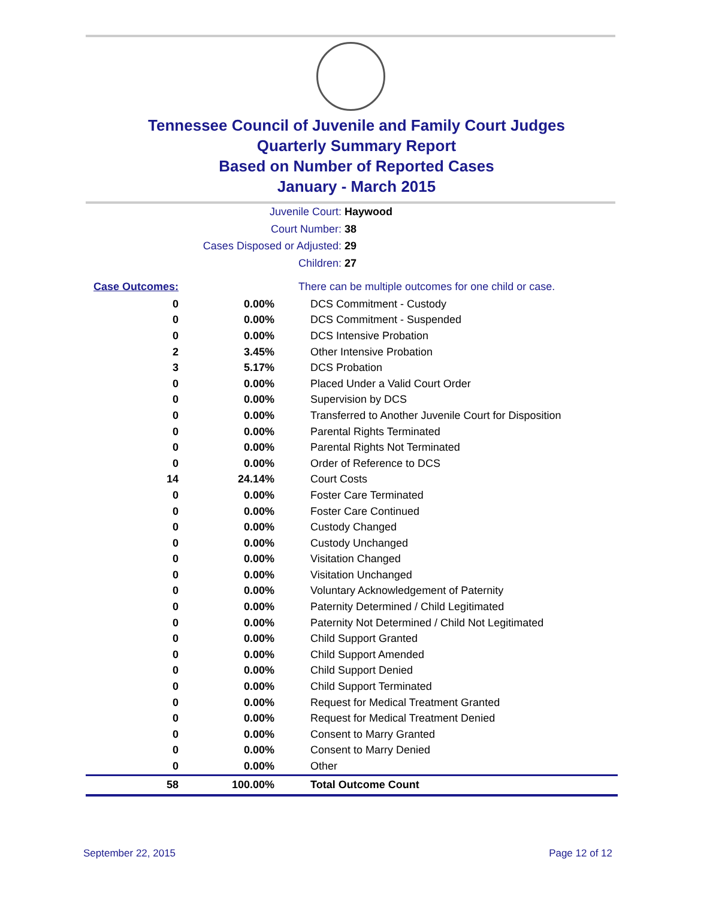Tennessee Council of Juvenile and Family Court Judges
Quarterly Summary Report
Based on Number of Reported Cases
January - March 2015
Juvenile Court: Haywood
Court Number: 38
Cases Disposed or Adjusted: 29
Children: 27
| Case Outcomes: | | There can be multiple outcomes for one child or case. |
| 0 | 0.00% | DCS Commitment - Custody |
| 0 | 0.00% | DCS Commitment - Suspended |
| 0 | 0.00% | DCS Intensive Probation |
| 2 | 3.45% | Other Intensive Probation |
| 3 | 5.17% | DCS Probation |
| 0 | 0.00% | Placed Under a Valid Court Order |
| 0 | 0.00% | Supervision by DCS |
| 0 | 0.00% | Transferred to Another Juvenile Court for Disposition |
| 0 | 0.00% | Parental Rights Terminated |
| 0 | 0.00% | Parental Rights Not Terminated |
| 0 | 0.00% | Order of Reference to DCS |
| 14 | 24.14% | Court Costs |
| 0 | 0.00% | Foster Care Terminated |
| 0 | 0.00% | Foster Care Continued |
| 0 | 0.00% | Custody Changed |
| 0 | 0.00% | Custody Unchanged |
| 0 | 0.00% | Visitation Changed |
| 0 | 0.00% | Visitation Unchanged |
| 0 | 0.00% | Voluntary Acknowledgement of Paternity |
| 0 | 0.00% | Paternity Determined / Child Legitimated |
| 0 | 0.00% | Paternity Not Determined / Child Not Legitimated |
| 0 | 0.00% | Child Support Granted |
| 0 | 0.00% | Child Support Amended |
| 0 | 0.00% | Child Support Denied |
| 0 | 0.00% | Child Support Terminated |
| 0 | 0.00% | Request for Medical Treatment Granted |
| 0 | 0.00% | Request for Medical Treatment Denied |
| 0 | 0.00% | Consent to Marry Granted |
| 0 | 0.00% | Consent to Marry Denied |
| 0 | 0.00% | Other |
| 58 | 100.00% | Total Outcome Count |
September 22, 2015 Page 12 of 12